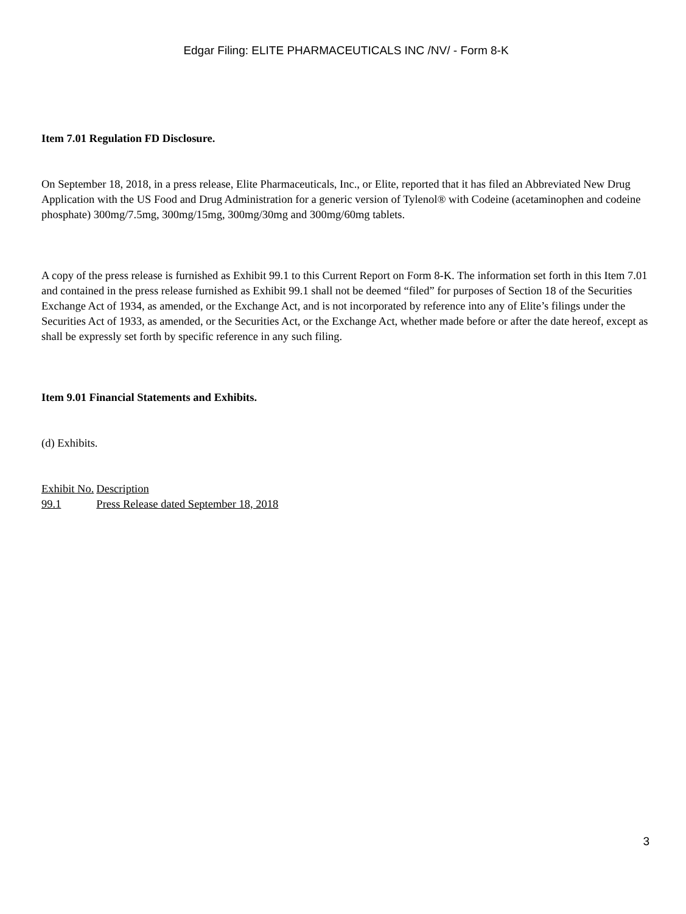Edgar Filing: ELITE PHARMACEUTICALS INC /NV/ - Form 8-K
Item 7.01 Regulation FD Disclosure.
On September 18, 2018, in a press release, Elite Pharmaceuticals, Inc., or Elite, reported that it has filed an Abbreviated New Drug Application with the US Food and Drug Administration for a generic version of Tylenol® with Codeine (acetaminophen and codeine phosphate) 300mg/7.5mg, 300mg/15mg, 300mg/30mg and 300mg/60mg tablets.
A copy of the press release is furnished as Exhibit 99.1 to this Current Report on Form 8-K. The information set forth in this Item 7.01 and contained in the press release furnished as Exhibit 99.1 shall not be deemed “filed” for purposes of Section 18 of the Securities Exchange Act of 1934, as amended, or the Exchange Act, and is not incorporated by reference into any of Elite’s filings under the Securities Act of 1933, as amended, or the Securities Act, or the Exchange Act, whether made before or after the date hereof, except as shall be expressly set forth by specific reference in any such filing.
Item 9.01 Financial Statements and Exhibits.
(d) Exhibits.
| Exhibit No. | Description |
| 99.1 | Press Release dated September 18, 2018 |
3